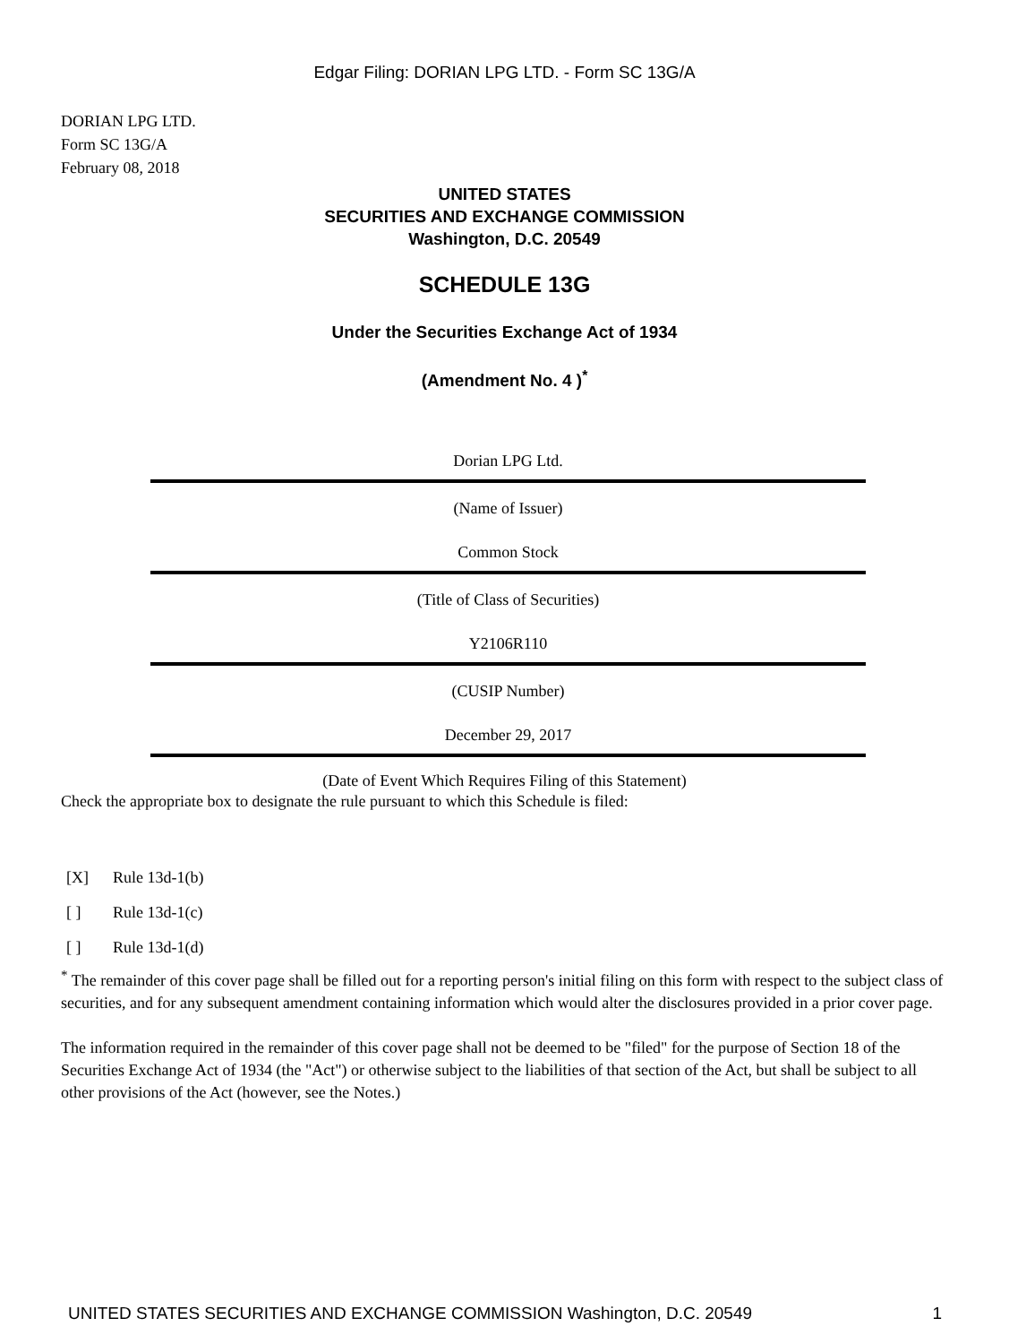Edgar Filing: DORIAN LPG LTD. - Form SC 13G/A
DORIAN LPG LTD.
Form SC 13G/A
February 08, 2018
UNITED STATES
SECURITIES AND EXCHANGE COMMISSION
Washington, D.C. 20549
SCHEDULE 13G
Under the Securities Exchange Act of 1934
(Amendment No. 4 )<sup>*</sup>
Dorian LPG Ltd.
(Name of Issuer)
Common Stock
(Title of Class of Securities)
Y2106R110
(CUSIP Number)
December 29, 2017
(Date of Event Which Requires Filing of this Statement)
Check the appropriate box to designate the rule pursuant to which this Schedule is filed:
[X] Rule 13d-1(b)
[ ] Rule 13d-1(c)
[ ] Rule 13d-1(d)
<sup>*</sup> The remainder of this cover page shall be filled out for a reporting person's initial filing on this form with respect to the subject class of securities, and for any subsequent amendment containing information which would alter the disclosures provided in a prior cover page.
The information required in the remainder of this cover page shall not be deemed to be "filed" for the purpose of Section 18 of the Securities Exchange Act of 1934 (the "Act") or otherwise subject to the liabilities of that section of the Act, but shall be subject to all other provisions of the Act (however, see the Notes.)
UNITED STATES SECURITIES AND EXCHANGE COMMISSION Washington, D.C. 20549 1